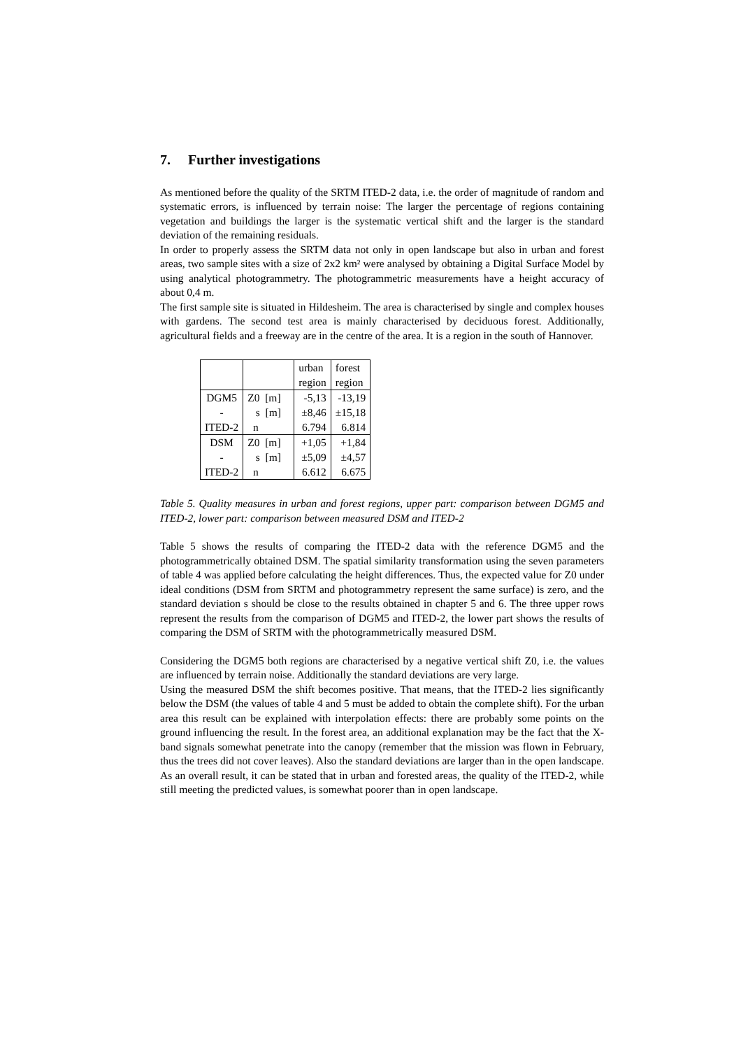7. Further investigations
As mentioned before the quality of the SRTM ITED-2 data, i.e. the order of magnitude of random and systematic errors, is influenced by terrain noise: The larger the percentage of regions containing vegetation and buildings the larger is the systematic vertical shift and the larger is the standard deviation of the remaining residuals.
In order to properly assess the SRTM data not only in open landscape but also in urban and forest areas, two sample sites with a size of 2x2 km² were analysed by obtaining a Digital Surface Model by using analytical photogrammetry. The photogrammetric measurements have a height accuracy of about 0,4 m.
The first sample site is situated in Hildesheim. The area is characterised by single and complex houses with gardens. The second test area is mainly characterised by deciduous forest. Additionally, agricultural fields and a freeway are in the centre of the area. It is a region in the south of Hannover.
| | | urban region | forest region |
| DGM5 - ITED-2 | Z0 [m] s [m] n | -5,13 ±8,46 6.794 | -13,19 ±15,18 6.814 |
| DSM - ITED-2 | Z0 [m] s [m] n | +1,05 ±5,09 6.612 | +1,84 ±4,57 6.675 |
Table 5. Quality measures in urban and forest regions, upper part: comparison between DGM5 and ITED-2, lower part: comparison between measured DSM and ITED-2
Table 5 shows the results of comparing the ITED-2 data with the reference DGM5 and the photogrammetrically obtained DSM. The spatial similarity transformation using the seven parameters of table 4 was applied before calculating the height differences. Thus, the expected value for Z0 under ideal conditions (DSM from SRTM and photogrammetry represent the same surface) is zero, and the standard deviation s should be close to the results obtained in chapter 5 and 6. The three upper rows represent the results from the comparison of DGM5 and ITED-2, the lower part shows the results of comparing the DSM of SRTM with the photogrammetrically measured DSM.
Considering the DGM5 both regions are characterised by a negative vertical shift Z0, i.e. the values are influenced by terrain noise. Additionally the standard deviations are very large.
Using the measured DSM the shift becomes positive. That means, that the ITED-2 lies significantly below the DSM (the values of table 4 and 5 must be added to obtain the complete shift). For the urban area this result can be explained with interpolation effects: there are probably some points on the ground influencing the result. In the forest area, an additional explanation may be the fact that the X-band signals somewhat penetrate into the canopy (remember that the mission was flown in February, thus the trees did not cover leaves). Also the standard deviations are larger than in the open landscape. As an overall result, it can be stated that in urban and forested areas, the quality of the ITED-2, while still meeting the predicted values, is somewhat poorer than in open landscape.